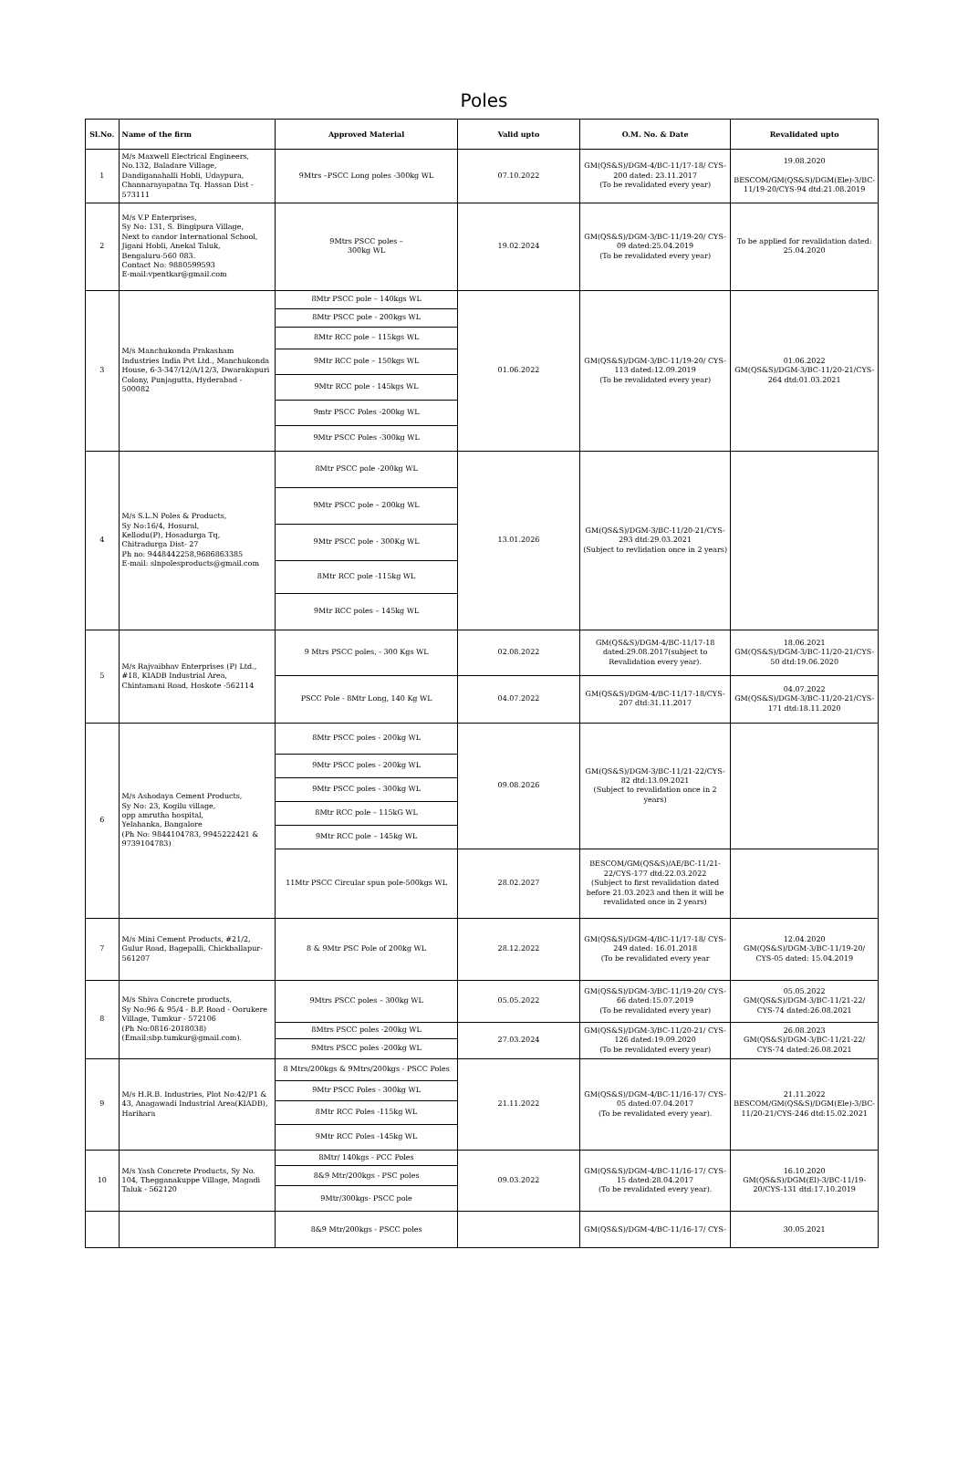Poles
| Sl.No. | Name of the firm | Approved Material | Valid upto | O.M. No. & Date | Revalidated upto |
| --- | --- | --- | --- | --- | --- |
| 1 | M/s Maxwell Electrical Engineers, No.132, Baladare Village, Dandiganahalli Hobli, Udaypura, Channarayapatna Tq. Hassan Dist - 573111 | 9Mtrs –PSCC Long poles -300kg WL | 07.10.2022 | GM(QS&S)/DGM-4/BC-11/17-18/ CYS-200 dated: 23.11.2017 (To be revalidated every year) | 19.08.2020 BESCOM/GM(QS&S)/DGM(Ele)-3/BC-11/19-20/CYS-94 dtd:21.08.2019 |
| 2 | M/s V.P Enterprises, Sy No: 131, S. Bingipura Village, Next to candor International School, Jigani Hobli, Anekal Taluk, Bengaluru-560 083. Contact No: 9880599593 E-mail:vpentkar@gmail.com | 9Mtrs PSCC poles – 300kg WL | 19.02.2024 | GM(QS&S)/DGM-3/BC-11/19-20/ CYS-09 dated:25.04.2019 (To be revalidated every year) | To be applied for revalidation dated: 25.04.2020 |
| 3 | M/s Manchukonda Prakasham Industries India Pvt Ltd., Manchukonda House, 6-3-347/12/A/12/3, Dwarakapuri Colony, Punjagutta, Hyderabad - 500082 | 8Mtr PSCC pole – 140kgs WL | 01.06.2022 | GM(QS&S)/DGM-3/BC-11/19-20/ CYS-113 dated:12.09.2019 (To be revalidated every year) | 01.06.2022 GM(QS&S)/DGM-3/BC-11/20-21/CYS-264 dtd:01.03.2021 |
| | | 8Mtr PSCC pole - 200kgs WL | | | |
| | | 8Mtr RCC pole – 115kgs WL | | | |
| | | 9Mtr RCC pole – 150kgs WL | | | |
| | | 9Mtr RCC pole - 145kgs WL | | | |
| | | 9mtr PSCC Poles -200kg WL | | | |
| | | 9Mtr PSCC Poles -300kg WL | | | |
| 4 | M/s S.L.N Poles & Products, Sy No:16/4, Hosural, Kellodu(P), Hosadurga Tq, Chitradurga Dist- 27 Ph no: 9448442258,9686863385 E-mail: slnpolesproducts@gmail.com | 8Mtr PSCC pole -200kg WL | 13.01.2026 | GM(QS&S)/DGM-3/BC-11/20-21/CYS-293 dtd:29.03.2021 (Subject to revlidation once in 2 years) | |
| | | 9Mtr PSCC pole – 200kg WL | | | |
| | | 9Mtr PSCC pole - 300Kg WL | | | |
| | | 8Mtr RCC pole -115kg WL | | | |
| | | 9Mtr RCC poles – 145kg WL | | | |
| 5 | M/s Rajvaibhav Enterprises (P) Ltd., #18, KIADB Industrial Area, Chintamani Road, Hoskote -562114 | 9 Mtrs PSCC poles, - 300 Kgs WL | 02.08.2022 | GM(QS&S)/DGM-4/BC-11/17-18 dated:29.08.2017(subject to Revalidation every year). | 18.06.2021 GM(QS&S)/DGM-3/BC-11/20-21/CYS-50 dtd:19.06.2020 |
| | | PSCC Pole - 8Mtr Long, 140 Kg WL | 04.07.2022 | GM(QS&S)/DGM-4/BC-11/17-18/CYS-207 dtd:31.11.2017 | 04.07.2022 GM(QS&S)/DGM-3/BC-11/20-21/CYS-171 dtd:18.11.2020 |
| 6 | M/s Ashodaya Cement Products, Sy No: 23, Kogilu village, opp amrutha hospital, Yelahanka, Bangalore (Ph No: 9844104783, 9945222421 & 9739104783) | 8Mtr PSCC poles - 200kg WL | 09.08.2026 | GM(QS&S)/DGM-3/BC-11/21-22/CYS-82 dtd:13.09.2021 (Subject to revalidation once in 2 years) | |
| | | 9Mtr PSCC poles - 200kg WL | | | |
| | | 9Mtr PSCC poles - 300kg WL | | | |
| | | 8Mtr RCC pole – 115kG WL | | | |
| | | 9Mtr RCC pole – 145kg WL | | | |
| | | 11Mtr PSCC Circular spun pole-500kgs WL | 28.02.2027 | BESCOM/GM(QS&S)/AE/BC-11/21-22/CYS-177 dtd:22.03.2022 (Subject to first revalidation dated before 21.03.2023 and then it will be revalidated once in 2 years) | |
| 7 | M/s Mini Cement Products, #21/2, Gulur Road, Bagepalli, Chickballapur-561207 | 8 & 9Mtr PSC Pole of 200kg WL | 28.12.2022 | GM(QS&S)/DGM-4/BC-11/17-18/ CYS-249 dated: 16.01.2018 (To be revalidated every year | 12.04.2020 GM(QS&S)/DGM-3/BC-11/19-20/ CYS-05 dated: 15.04.2019 |
| 8 | M/s Shiva Concrete products, Sy No:96 & 95/4 - B.P. Road - Oorukere Village, Tumkur - 572106 (Ph No:0816-2018038) (Email:sbp.tumkur@gmail.com). | 9Mtrs PSCC poles – 300kg WL | 05.05.2022 | GM(QS&S)/DGM-3/BC-11/19-20/ CYS-66 dated:15.07.2019 (To be revalidated every year) | 05.05.2022 GM(QS&S)/DGM-3/BC-11/21-22/ CYS-74 dated:26.08.2021 |
| | | 8Mtrs PSCC poles -200kg WL | 27.03.2024 | GM(QS&S)/DGM-3/BC-11/20-21/ CYS-126 dated:19.09.2020 (To be revalidated every year) | 26.08.2023 GM(QS&S)/DGM-3/BC-11/21-22/ CYS-74 dated:26.08.2021 |
| | | 9Mtrs PSCC poles -200kg WL | | | |
| 9 | M/s H.R.B. Industries, Plot No:42/P1 & 43, Anagawadi Industrial Area(KIADB), Harihara | 8 Mtrs/200kgs & 9Mtrs/200kgs - PSCC Poles | 21.11.2022 | GM(QS&S)/DGM-4/BC-11/16-17/ CYS-05 dated:07.04.2017 (To be revalidated every year). | 21.11.2022 BESCOM/GM(QS&S)/DGM(Ele)-3/BC-11/20-21/CYS-246 dtd:15.02.2021 |
| | | 9Mtr PSCC Poles - 300kg WL | | | |
| | | 8Mtr RCC Poles -115kg WL | | | |
| | | 9Mtr RCC Poles -145kg WL | | | |
| 10 | M/s Yash Concrete Products, Sy No. 104, Thegganakuppe Village, Magadi Taluk - 562120 | 8Mtr/ 140kgs - PCC Poles | 09.03.2022 | GM(QS&S)/DGM-4/BC-11/16-17/ CYS-15 dated:28.04.2017 (To be revalidated every year). | 16.10.2020 GM(QS&S)/DGM(El)-3/BC-11/19-20/CYS-131 dtd:17.10.2019 |
| | | 8&9 Mtr/200kgs - PSC poles | | | |
| | | 9Mtr/300kgs- PSCC pole | | | |
| | | 8&9 Mtr/200kgs - PSCC poles | | GM(QS&S)/DGM-4/BC-11/16-17/ CYS- | 30.05.2021 |